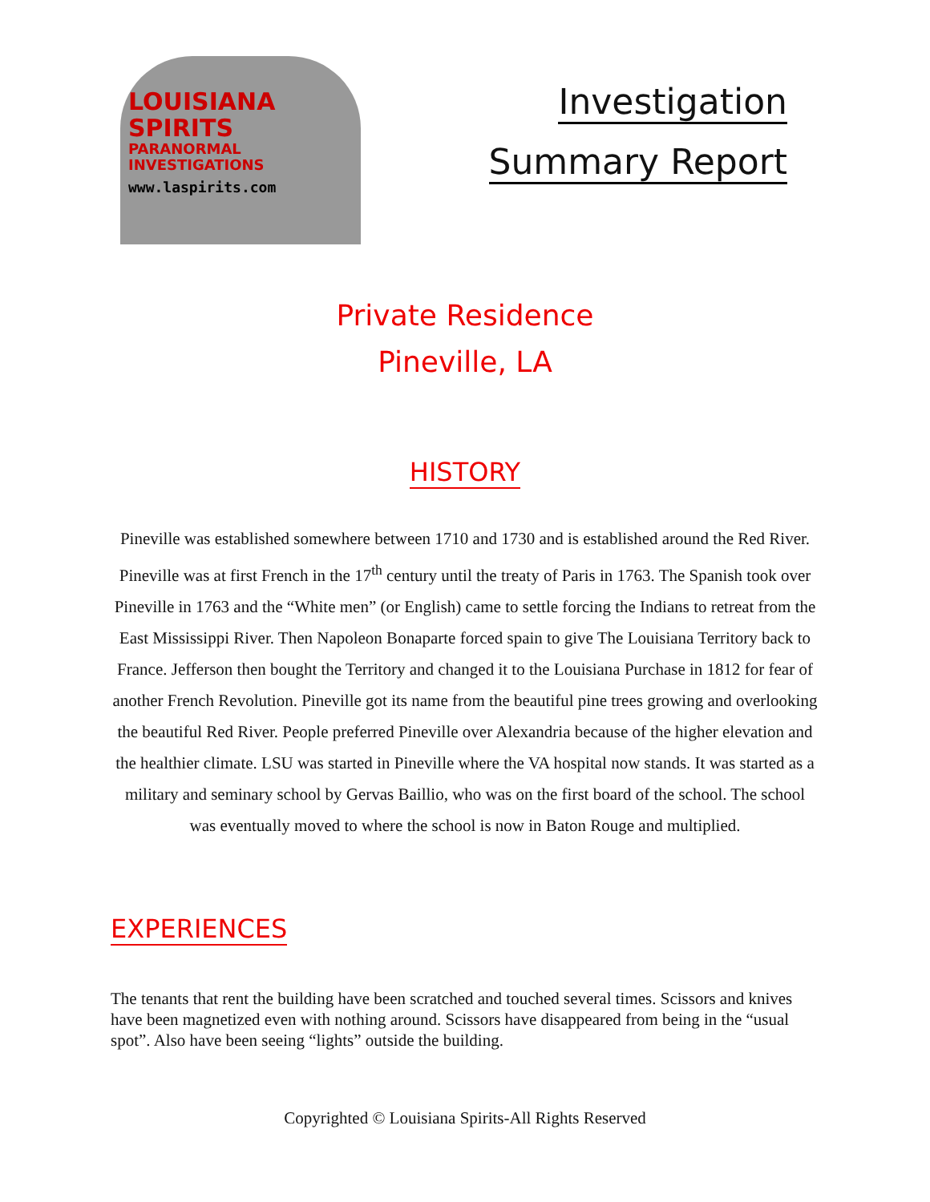LOUISIANA
SPIRITS
PARANORMAL INVESTIGATIONS
www.laspirits.com
Investigation
Summary Report
Private Residence
Pineville, LA
HISTORY
Pineville was established somewhere between 1710 and 1730 and is established around the Red River. Pineville was at first French in the 17<sup>th</sup> century until the treaty of Paris in 1763. The Spanish took over Pineville in 1763 and the “White men” (or English) came to settle forcing the Indians to retreat from the East Mississippi River. Then Napoleon Bonaparte forced spain to give The Louisiana Territory back to France. Jefferson then bought the Territory and changed it to the Louisiana Purchase in 1812 for fear of another French Revolution. Pineville got its name from the beautiful pine trees growing and overlooking the beautiful Red River. People preferred Pineville over Alexandria because of the higher elevation and the healthier climate. LSU was started in Pineville where the VA hospital now stands. It was started as a military and seminary school by Gervas Baillio, who was on the first board of the school. The school was eventually moved to where the school is now in Baton Rouge and multiplied.
EXPERIENCES
The tenants that rent the building have been scratched and touched several times. Scissors and knives have been magnetized even with nothing around. Scissors have disappeared from being in the “usual spot”. Also have been seeing “lights” outside the building.
Copyrighted © Louisiana Spirits-All Rights Reserved